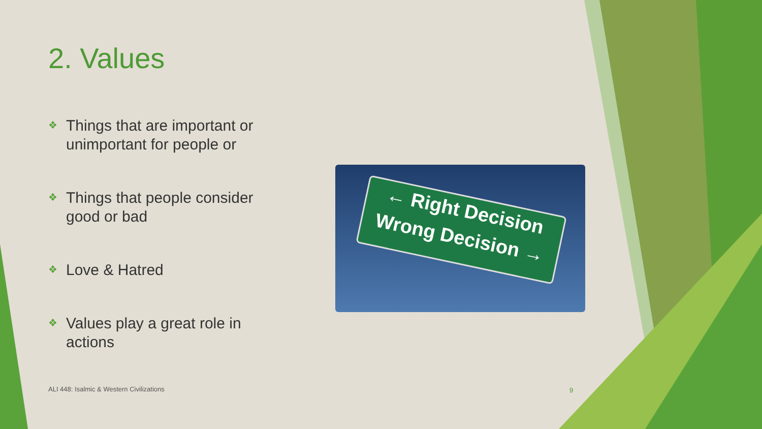2. Values
❖ Things that are important or unimportant for people or
❖ Things that people consider good or bad
❖ Love & Hatred
❖ Values play a great role in actions
← Right Decision
Wrong Decision →
ALI 448: Isalmic & Western Civilizations
9